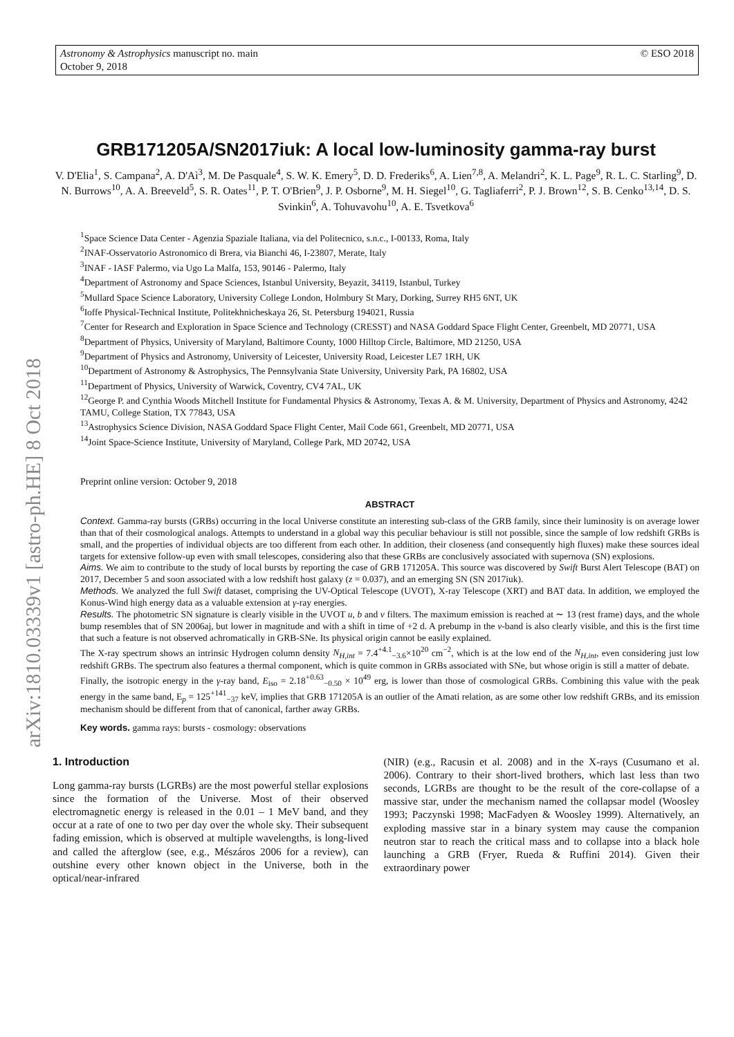arXiv:1810.03339v1 [astro-ph.HE] 8 Oct 2018
Astronomy & Astrophysics manuscript no. main
October 9, 2018
© ESO 2018
GRB171205A/SN2017iuk: A local low-luminosity gamma-ray burst
V. D'Elia<sup>1</sup>, S. Campana<sup>2</sup>, A. D'Aì<sup>3</sup>, M. De Pasquale<sup>4</sup>, S. W. K. Emery<sup>5</sup>, D. D. Frederiks<sup>6</sup>, A. Lien<sup>7,8</sup>, A. Melandri<sup>2</sup>, K. L. Page<sup>9</sup>, R. L. C. Starling<sup>9</sup>, D. N. Burrows<sup>10</sup>, A. A. Breeveld<sup>5</sup>, S. R. Oates<sup>11</sup>, P. T. O'Brien<sup>9</sup>, J. P. Osborne<sup>9</sup>, M. H. Siegel<sup>10</sup>, G. Tagliaferri<sup>2</sup>, P. J. Brown<sup>12</sup>, S. B. Cenko<sup>13,14</sup>, D. S. Svinkin<sup>6</sup>, A. Tohuvavohu<sup>10</sup>, A. E. Tsvetkova<sup>6</sup>
<sup>1</sup> Space Science Data Center - Agenzia Spaziale Italiana, via del Politecnico, s.n.c., I-00133, Roma, Italy
<sup>2</sup> INAF-Osservatorio Astronomico di Brera, via Bianchi 46, I-23807, Merate, Italy
<sup>3</sup> INAF - IASF Palermo, via Ugo La Malfa, 153, 90146 - Palermo, Italy
<sup>4</sup> Department of Astronomy and Space Sciences, Istanbul University, Beyazit, 34119, Istanbul, Turkey
<sup>5</sup> Mullard Space Science Laboratory, University College London, Holmbury St Mary, Dorking, Surrey RH5 6NT, UK
<sup>6</sup> Ioffe Physical-Technical Institute, Politekhnicheskaya 26, St. Petersburg 194021, Russia
<sup>7</sup> Center for Research and Exploration in Space Science and Technology (CRESST) and NASA Goddard Space Flight Center, Greenbelt, MD 20771, USA
<sup>8</sup> Department of Physics, University of Maryland, Baltimore County, 1000 Hilltop Circle, Baltimore, MD 21250, USA
<sup>9</sup> Department of Physics and Astronomy, University of Leicester, University Road, Leicester LE7 1RH, UK
<sup>10</sup> Department of Astronomy & Astrophysics, The Pennsylvania State University, University Park, PA 16802, USA
<sup>11</sup> Department of Physics, University of Warwick, Coventry, CV4 7AL, UK
<sup>12</sup> George P. and Cynthia Woods Mitchell Institute for Fundamental Physics & Astronomy, Texas A. & M. University, Department of Physics and Astronomy, 4242 TAMU, College Station, TX 77843, USA
<sup>13</sup> Astrophysics Science Division, NASA Goddard Space Flight Center, Mail Code 661, Greenbelt, MD 20771, USA
<sup>14</sup> Joint Space-Science Institute, University of Maryland, College Park, MD 20742, USA
Preprint online version: October 9, 2018
ABSTRACT
Context. Gamma-ray bursts (GRBs) occurring in the local Universe constitute an interesting sub-class of the GRB family, since their luminosity is on average lower than that of their cosmological analogs. Attempts to understand in a global way this peculiar behaviour is still not possible, since the sample of low redshift GRBs is small, and the properties of individual objects are too different from each other. In addition, their closeness (and consequently high fluxes) make these sources ideal targets for extensive follow-up even with small telescopes, considering also that these GRBs are conclusively associated with supernova (SN) explosions.
Aims. We aim to contribute to the study of local bursts by reporting the case of GRB 171205A. This source was discovered by Swift Burst Alert Telescope (BAT) on 2017, December 5 and soon associated with a low redshift host galaxy (z = 0.037), and an emerging SN (SN 2017iuk).
Methods. We analyzed the full Swift dataset, comprising the UV-Optical Telescope (UVOT), X-ray Telescope (XRT) and BAT data. In addition, we employed the Konus-Wind high energy data as a valuable extension at γ-ray energies.
Results. The photometric SN signature is clearly visible in the UVOT u, b and v filters. The maximum emission is reached at ∼ 13 (rest frame) days, and the whole bump resembles that of SN 2006aj, but lower in magnitude and with a shift in time of +2 d. A prebump in the v-band is also clearly visible, and this is the first time that such a feature is not observed achromatically in GRB-SNe. Its physical origin cannot be easily explained.
The X-ray spectrum shows an intrinsic Hydrogen column density N<sub>H,int</sub> = 7.4<sup>+4.1</sup><sub>−3.6</sub>×10<sup>20</sup> cm<sup>−2</sup>, which is at the low end of the N<sub>H,int</sub>, even considering just low redshift GRBs. The spectrum also features a thermal component, which is quite common in GRBs associated with SNe, but whose origin is still a matter of debate.
Finally, the isotropic energy in the γ-ray band, E<sub>iso</sub> = 2.18<sup>+0.63</sup><sub>−0.50</sub> × 10<sup>49</sup> erg, is lower than those of cosmological GRBs. Combining this value with the peak energy in the same band, E<sub>p</sub> = 125<sup>+141</sup><sub>−37</sub> keV, implies that GRB 171205A is an outlier of the Amati relation, as are some other low redshift GRBs, and its emission mechanism should be different from that of canonical, farther away GRBs.
Key words. gamma rays: bursts - cosmology: observations
1. Introduction
Long gamma-ray bursts (LGRBs) are the most powerful stellar explosions since the formation of the Universe. Most of their observed electromagnetic energy is released in the 0.01 – 1 MeV band, and they occur at a rate of one to two per day over the whole sky. Their subsequent fading emission, which is observed at multiple wavelengths, is long-lived and called the afterglow (see, e.g., Mészáros 2006 for a review), can outshine every other known object in the Universe, both in the optical/near-infrared
(NIR) (e.g., Racusin et al. 2008) and in the X-rays (Cusumano et al. 2006). Contrary to their short-lived brothers, which last less than two seconds, LGRBs are thought to be the result of the core-collapse of a massive star, under the mechanism named the collapsar model (Woosley 1993; Paczynski 1998; MacFadyen & Woosley 1999). Alternatively, an exploding massive star in a binary system may cause the companion neutron star to reach the critical mass and to collapse into a black hole launching a GRB (Fryer, Rueda & Ruffini 2014). Given their extraordinary power